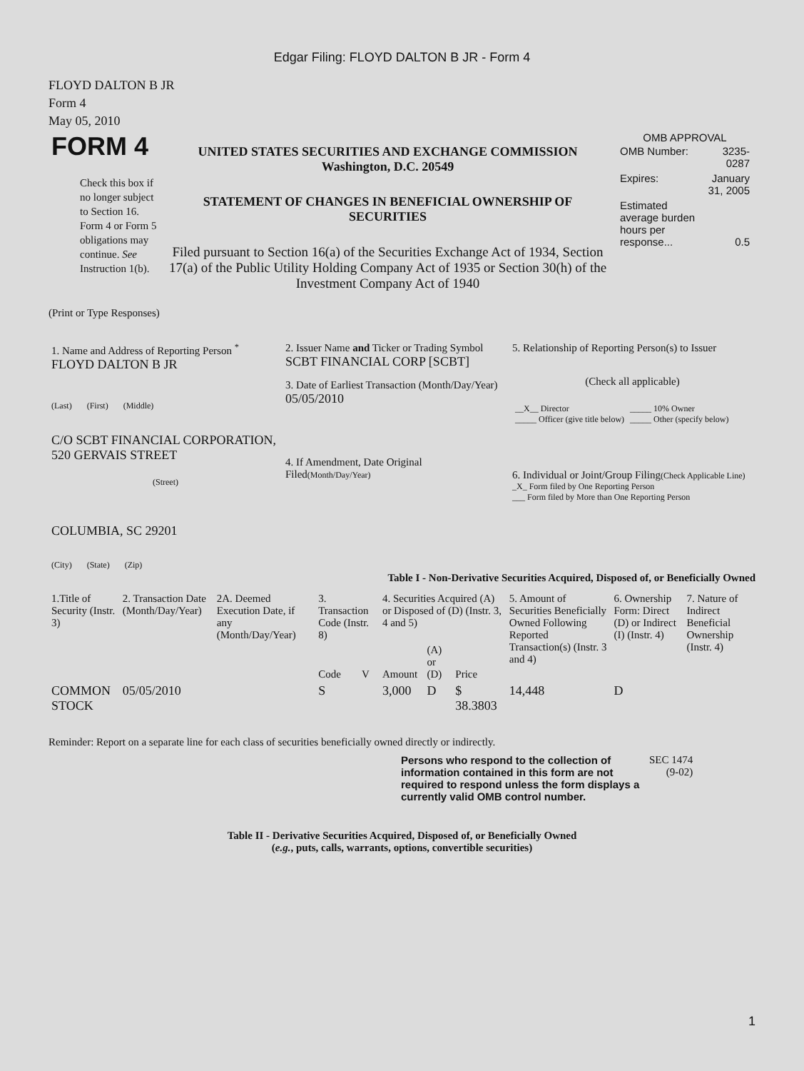Edgar Filing: FLOYD DALTON B JR - Form 4
FLOYD DALTON B JR
Form 4
May 05, 2010
| FORM 4 Check this box if no longer subject to Section 16. Form 4 or Form 5 obligations may continue. See Instruction 1(b). | UNITED STATES SECURITIES AND EXCHANGE COMMISSION Washington, D.C. 20549 STATEMENT OF CHANGES IN BENEFICIAL OWNERSHIP OF SECURITIES Filed pursuant to Section 16(a) of the Securities Exchange Act of 1934, Section 17(a) of the Public Utility Holding Company Act of 1935 or Section 30(h) of the Investment Company Act of 1940 | OMB APPROVAL / OMB Number: / 3235-0287 / / Expires: / January 31, 2005 / / Estimated average burden hours per response... / 0.5 / |
(Print or Type Responses)
| 1. Name and Address of Reporting Person <sup>*</sup> FLOYD DALTON B JR (Last) (First) (Middle) C/O SCBT FINANCIAL CORPORATION, 520 GERVAIS STREET (Street) COLUMBIA, SC 29201 (City) (State) (Zip) | 2. Issuer Name and Ticker or Trading Symbol SCBT FINANCIAL CORP [SCBT] 3. Date of Earliest Transaction (Month/Day/Year) 05/05/2010 4. If Amendment, Date Original Filed (Month/Day/Year) | 5. Relationship of Reporting Person(s) to Issuer (Check all applicable) / __X__ Director _____ Officer (give title below) / _____ 10% Owner _____ Other (specify below) / 6. Individual or Joint/Group Filing (Check Applicable Line) _X_ Form filed by One Reporting Person ___ Form filed by More than One Reporting Person |
Table I - Non-Derivative Securities Acquired, Disposed of, or Beneficially Owned
| 1.Title of Security (Instr. 3) | 2. Transaction Date (Month/Day/Year) | 2A. Deemed Execution Date, if any (Month/Day/Year) | 3. Transaction Code (Instr. 8) | | 4. Securities Acquired (A) or Disposed of (D) (Instr. 3, 4 and 5) | | | 5. Amount of Securities Beneficially Owned Following Reported Transaction(s) (Instr. 3 and 4) | 6. Ownership Form: Direct (D) or Indirect (I) (Instr. 4) | 7. Nature of Indirect Beneficial Ownership (Instr. 4) |
| --- | --- | --- | --- | --- | --- | --- | --- | --- | --- | --- |
| | | | Code | V | Amount | (A) or (D) | Price | | | |
| COMMON STOCK | 05/05/2010 | | S | | 3,000 | D | $ 38.3803 | 14,448 | D | |
Reminder: Report on a separate line for each class of securities beneficially owned directly or indirectly.
| Persons who respond to the collection of information contained in this form are not required to respond unless the form displays a currently valid OMB control number. | SEC 1474 (9-02) |
Table II - Derivative Securities Acquired, Disposed of, or Beneficially Owned
(e.g., puts, calls, warrants, options, convertible securities)
1